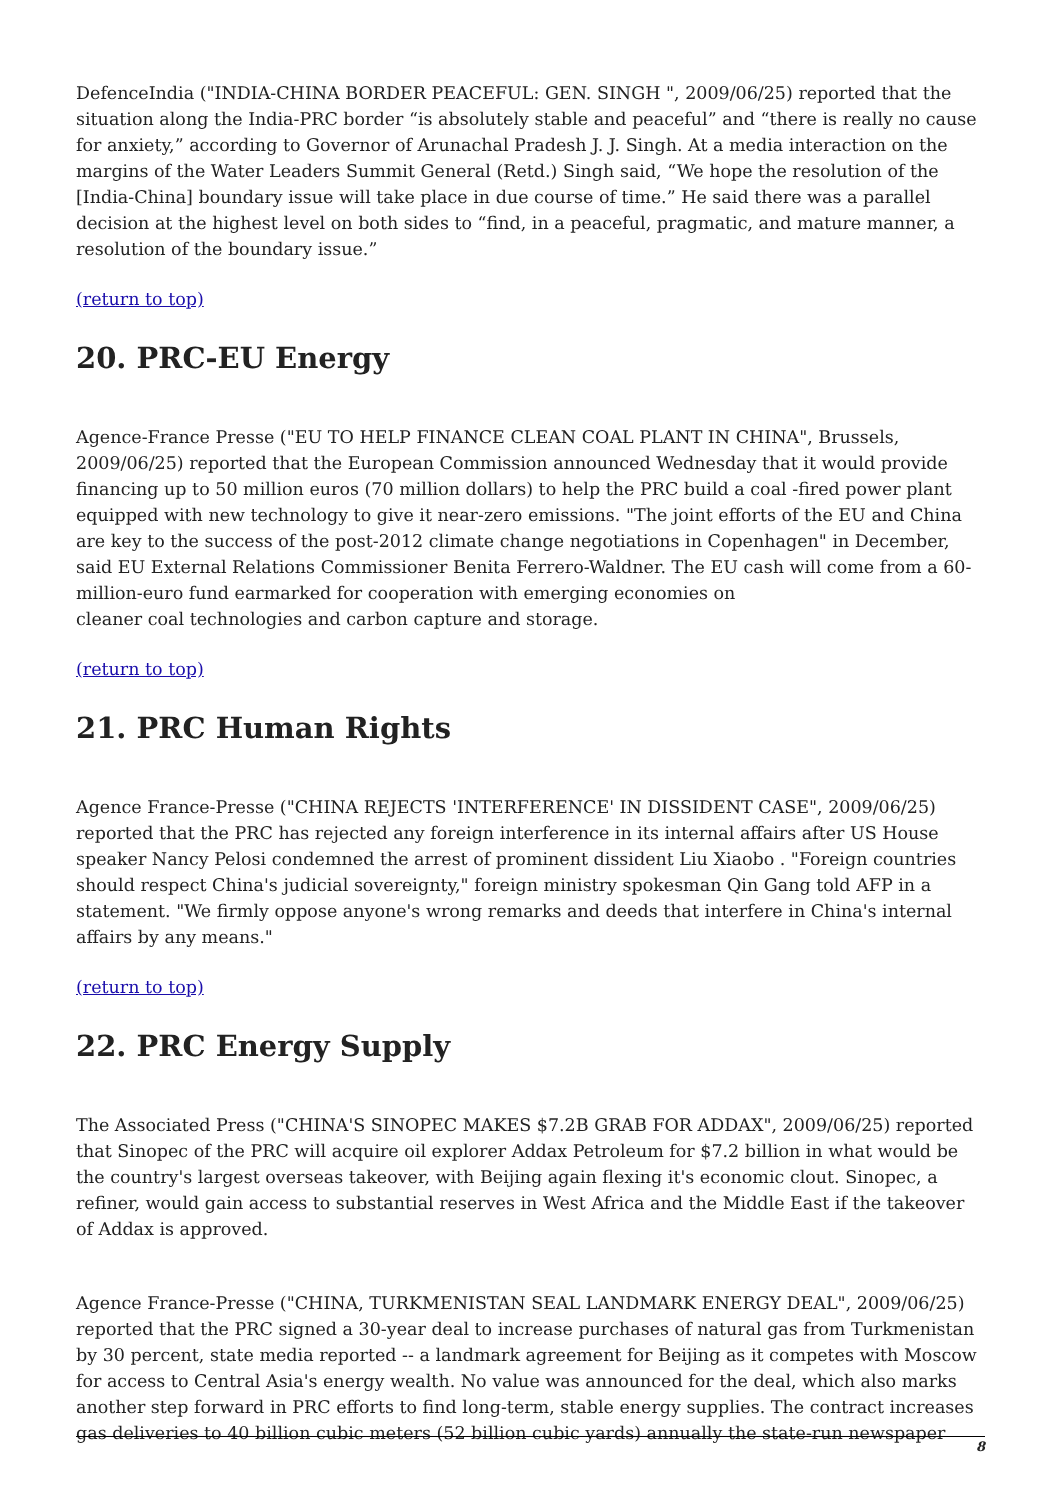DefenceIndia ("INDIA-CHINA BORDER PEACEFUL: GEN. SINGH ", 2009/06/25) reported that the situation along the India-PRC border “is absolutely stable and peaceful” and “there is really no cause for anxiety,” according to Governor of Arunachal Pradesh J. J. Singh. At a media interaction on the margins of the Water Leaders Summit General (Retd.) Singh said, “We hope the resolution of the [India-China] boundary issue will take place in due course of time.” He said there was a parallel decision at the highest level on both sides to “find, in a peaceful, pragmatic, and mature manner, a resolution of the boundary issue.”
(return to top)
20. PRC-EU Energy
Agence-France Presse ("EU TO HELP FINANCE CLEAN COAL PLANT IN CHINA", Brussels, 2009/06/25) reported that the European Commission announced Wednesday that it would provide financing up to 50 million euros (70 million dollars) to help the PRC build a coal -fired power plant equipped with new technology to give it near-zero emissions. "The joint efforts of the EU and China are key to the success of the post-2012 climate change negotiations in Copenhagen" in December, said EU External Relations Commissioner Benita Ferrero-Waldner. The EU cash will come from a 60-million-euro fund earmarked for cooperation with emerging economies on
cleaner coal technologies and carbon capture and storage.
(return to top)
21. PRC Human Rights
Agence France-Presse ("CHINA REJECTS 'INTERFERENCE' IN DISSIDENT CASE", 2009/06/25) reported that the PRC has rejected any foreign interference in its internal affairs after US House speaker Nancy Pelosi condemned the arrest of prominent dissident Liu Xiaobo . "Foreign countries should respect China's judicial sovereignty," foreign ministry spokesman Qin Gang told AFP in a statement. "We firmly oppose anyone's wrong remarks and deeds that interfere in China's internal affairs by any means."
(return to top)
22. PRC Energy Supply
The Associated Press ("CHINA'S SINOPEC MAKES $7.2B GRAB FOR ADDAX", 2009/06/25) reported that Sinopec of the PRC will acquire oil explorer Addax Petroleum for $7.2 billion in what would be the country's largest overseas takeover, with Beijing again flexing it's economic clout. Sinopec, a refiner, would gain access to substantial reserves in West Africa and the Middle East if the takeover of Addax is approved.
Agence France-Presse ("CHINA, TURKMENISTAN SEAL LANDMARK ENERGY DEAL", 2009/06/25) reported that the PRC signed a 30-year deal to increase purchases of natural gas from Turkmenistan by 30 percent, state media reported -- a landmark agreement for Beijing as it competes with Moscow for access to Central Asia's energy wealth. No value was announced for the deal, which also marks another step forward in PRC efforts to find long-term, stable energy supplies. The contract increases gas deliveries to 40 billion cubic meters (52 billion cubic yards) annually the state-run newspaper
8